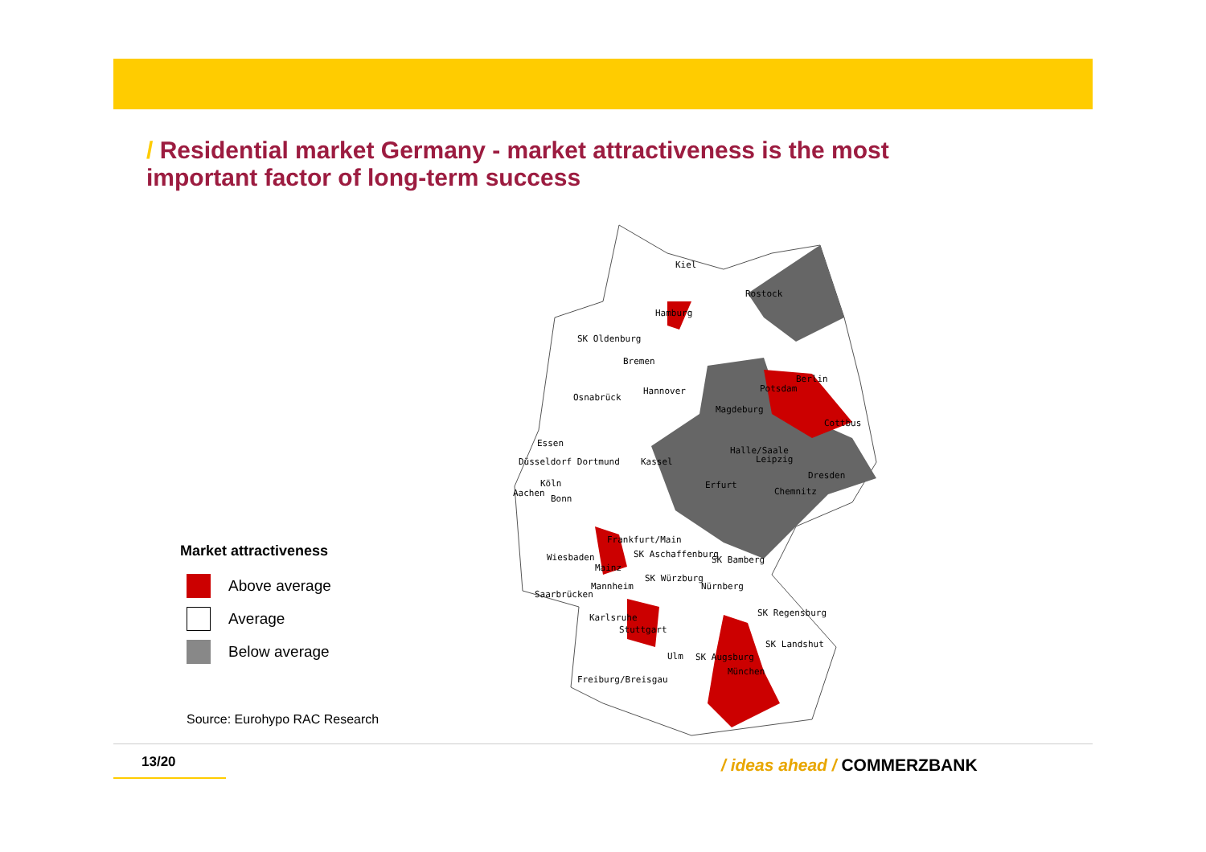/ Residential market Germany - market attractiveness is the most important factor of long-term success
Kiel
Rostock
Hamburg
SK Oldenburg
Bremen
Osnabrück
Hannover
Magdeburg
Berlin
Potsdam
Cottbus
Essen
Düsseldorf Dortmund
Kassel
Halle/Saale
Leipzig
Dresden
Köln
Aachen
Bonn
Erfurt
Chemnitz
Frankfurt/Main
Wiesbaden
SK Aschaffenburg
SK Bamberg
Mainz
SK Würzburg
Mannheim
Nürnberg
Saarbrücken
SK Regensburg
Karlsruhe
Stuttgart
SK Landshut
Ulm
SK Augsburg
München
Freiburg/Breisgau
Market attractiveness
Above average
Average
Below average
Source: Eurohypo RAC Research
13/20 / ideas ahead / COMMERZBANK